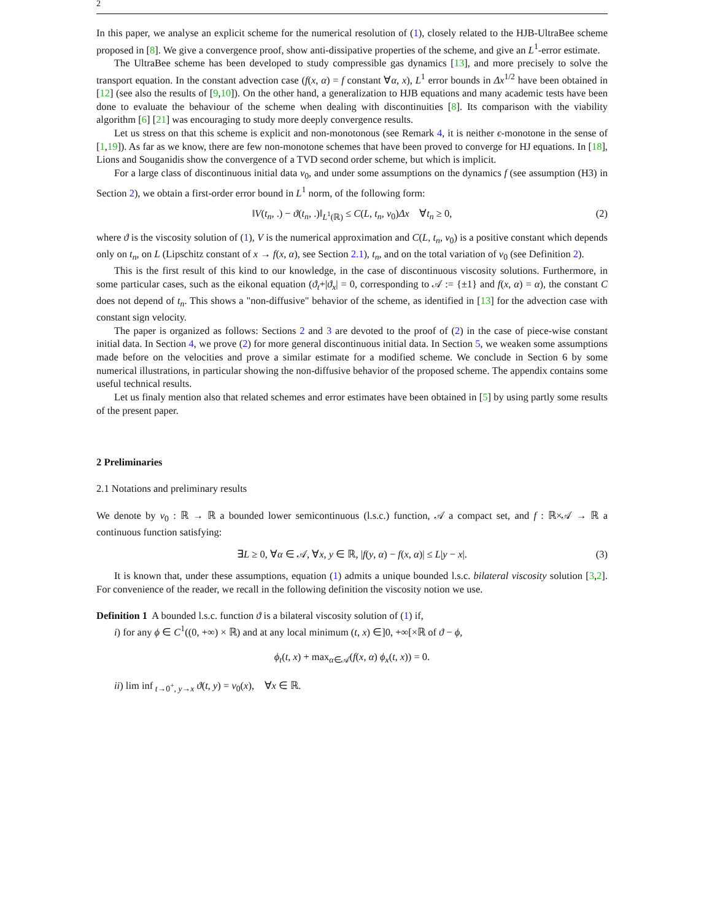2
In this paper, we analyse an explicit scheme for the numerical resolution of (1), closely related to the HJB-UltraBee scheme proposed in [8]. We give a convergence proof, show anti-dissipative properties of the scheme, and give an L<sup>1</sup>-error estimate.
The UltraBee scheme has been developed to study compressible gas dynamics [13], and more precisely to solve the transport equation. In the constant advection case (f(x, α) = f constant ∀α, x), L<sup>1</sup> error bounds in Δx<sup>1/2</sup> have been obtained in [12] (see also the results of [9,10]). On the other hand, a generalization to HJB equations and many academic tests have been done to evaluate the behaviour of the scheme when dealing with discontinuities [8]. Its comparison with the viability algorithm [6] [21] was encouraging to study more deeply convergence results.
Let us stress on that this scheme is explicit and non-monotonous (see Remark 4, it is neither ϵ-monotone in the sense of [1,19]). As far as we know, there are few non-monotone schemes that have been proved to converge for HJ equations. In [18], Lions and Souganidis show the convergence of a TVD second order scheme, but which is implicit.
For a large class of discontinuous initial data v<sub>0</sub>, and under some assumptions on the dynamics f (see assumption (H3) in Section 2), we obtain a first-order error bound in L<sup>1</sup> norm, of the following form:
‖V(t<sub>n</sub>, .) − ϑ(t<sub>n</sub>, .)‖<sub>L<sup>1</sup>(ℝ)</sub> ≤ C(L, t<sub>n</sub>, v<sub>0</sub>)Δx ∀t<sub>n</sub> ≥ 0, (2)
where ϑ is the viscosity solution of (1), V is the numerical approximation and C(L, t<sub>n</sub>, v<sub>0</sub>) is a positive constant which depends only on t<sub>n</sub>, on L (Lipschitz constant of x → f(x, α), see Section 2.1), t<sub>n</sub>, and on the total variation of v<sub>0</sub> (see Definition 2).
This is the first result of this kind to our knowledge, in the case of discontinuous viscosity solutions. Furthermore, in some particular cases, such as the eikonal equation (ϑ<sub>t</sub>+|ϑ<sub>x</sub>| = 0, corresponding to 𝒜 := {±1} and f(x, α) = α), the constant C does not depend of t<sub>n</sub>. This shows a "non-diffusive" behavior of the scheme, as identified in [13] for the advection case with constant sign velocity.
The paper is organized as follows: Sections 2 and 3 are devoted to the proof of (2) in the case of piece-wise constant initial data. In Section 4, we prove (2) for more general discontinuous initial data. In Section 5, we weaken some assumptions made before on the velocities and prove a similar estimate for a modified scheme. We conclude in Section 6 by some numerical illustrations, in particular showing the non-diffusive behavior of the proposed scheme. The appendix contains some useful technical results.
Let us finaly mention also that related schemes and error estimates have been obtained in [5] by using partly some results of the present paper.
2 Preliminaries
2.1 Notations and preliminary results
We denote by v<sub>0</sub> : ℝ → ℝ a bounded lower semicontinuous (l.s.c.) function, 𝒜 a compact set, and f : ℝ×𝒜 → ℝ a continuous function satisfying:
∃L ≥ 0, ∀α ∈ 𝒜, ∀x, y ∈ ℝ, |f(y, α) − f(x, α)| ≤ L|y − x|. (3)
It is known that, under these assumptions, equation (1) admits a unique bounded l.s.c. bilateral viscosity solution [3,2]. For convenience of the reader, we recall in the following definition the viscosity notion we use.
Definition 1 A bounded l.s.c. function ϑ is a bilateral viscosity solution of (1) if,
i) for any ϕ ∈ C<sup>1</sup>((0, +∞) × ℝ) and at any local minimum (t, x) ∈]0, +∞[×ℝ of ϑ − ϕ,
ϕ<sub>t</sub>(t, x) + max<sub>α∈𝒜</sub>(f(x, α) ϕ<sub>x</sub>(t, x)) = 0.
ii) lim inf<sub>t→0<sup>+</sup>, y→x</sub> ϑ(t, y) = v<sub>0</sub>(x), ∀x ∈ ℝ.